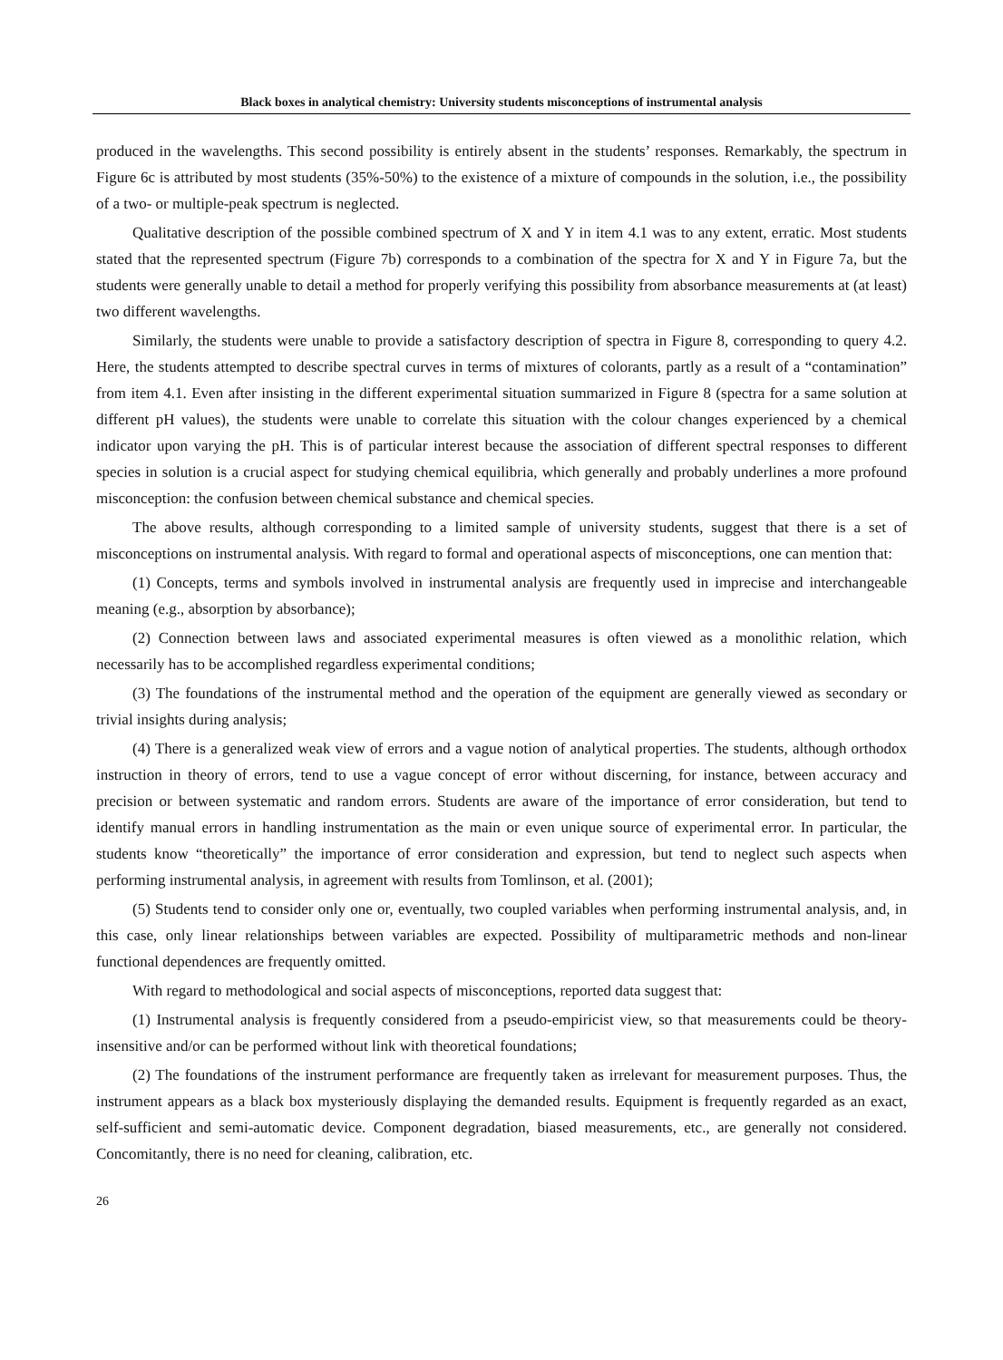Black boxes in analytical chemistry: University students misconceptions of instrumental analysis
produced in the wavelengths. This second possibility is entirely absent in the students’ responses. Remarkably, the spectrum in Figure 6c is attributed by most students (35%-50%) to the existence of a mixture of compounds in the solution, i.e., the possibility of a two- or multiple-peak spectrum is neglected.
Qualitative description of the possible combined spectrum of X and Y in item 4.1 was to any extent, erratic. Most students stated that the represented spectrum (Figure 7b) corresponds to a combination of the spectra for X and Y in Figure 7a, but the students were generally unable to detail a method for properly verifying this possibility from absorbance measurements at (at least) two different wavelengths.
Similarly, the students were unable to provide a satisfactory description of spectra in Figure 8, corresponding to query 4.2. Here, the students attempted to describe spectral curves in terms of mixtures of colorants, partly as a result of a “contamination” from item 4.1. Even after insisting in the different experimental situation summarized in Figure 8 (spectra for a same solution at different pH values), the students were unable to correlate this situation with the colour changes experienced by a chemical indicator upon varying the pH. This is of particular interest because the association of different spectral responses to different species in solution is a crucial aspect for studying chemical equilibria, which generally and probably underlines a more profound misconception: the confusion between chemical substance and chemical species.
The above results, although corresponding to a limited sample of university students, suggest that there is a set of misconceptions on instrumental analysis. With regard to formal and operational aspects of misconceptions, one can mention that:
(1) Concepts, terms and symbols involved in instrumental analysis are frequently used in imprecise and interchangeable meaning (e.g., absorption by absorbance);
(2) Connection between laws and associated experimental measures is often viewed as a monolithic relation, which necessarily has to be accomplished regardless experimental conditions;
(3) The foundations of the instrumental method and the operation of the equipment are generally viewed as secondary or trivial insights during analysis;
(4) There is a generalized weak view of errors and a vague notion of analytical properties. The students, although orthodox instruction in theory of errors, tend to use a vague concept of error without discerning, for instance, between accuracy and precision or between systematic and random errors. Students are aware of the importance of error consideration, but tend to identify manual errors in handling instrumentation as the main or even unique source of experimental error. In particular, the students know “theoretically” the importance of error consideration and expression, but tend to neglect such aspects when performing instrumental analysis, in agreement with results from Tomlinson, et al. (2001);
(5) Students tend to consider only one or, eventually, two coupled variables when performing instrumental analysis, and, in this case, only linear relationships between variables are expected. Possibility of multiparametric methods and non-linear functional dependences are frequently omitted.
With regard to methodological and social aspects of misconceptions, reported data suggest that:
(1) Instrumental analysis is frequently considered from a pseudo-empiricist view, so that measurements could be theory-insensitive and/or can be performed without link with theoretical foundations;
(2) The foundations of the instrument performance are frequently taken as irrelevant for measurement purposes. Thus, the instrument appears as a black box mysteriously displaying the demanded results. Equipment is frequently regarded as an exact, self-sufficient and semi-automatic device. Component degradation, biased measurements, etc., are generally not considered. Concomitantly, there is no need for cleaning, calibration, etc.
26